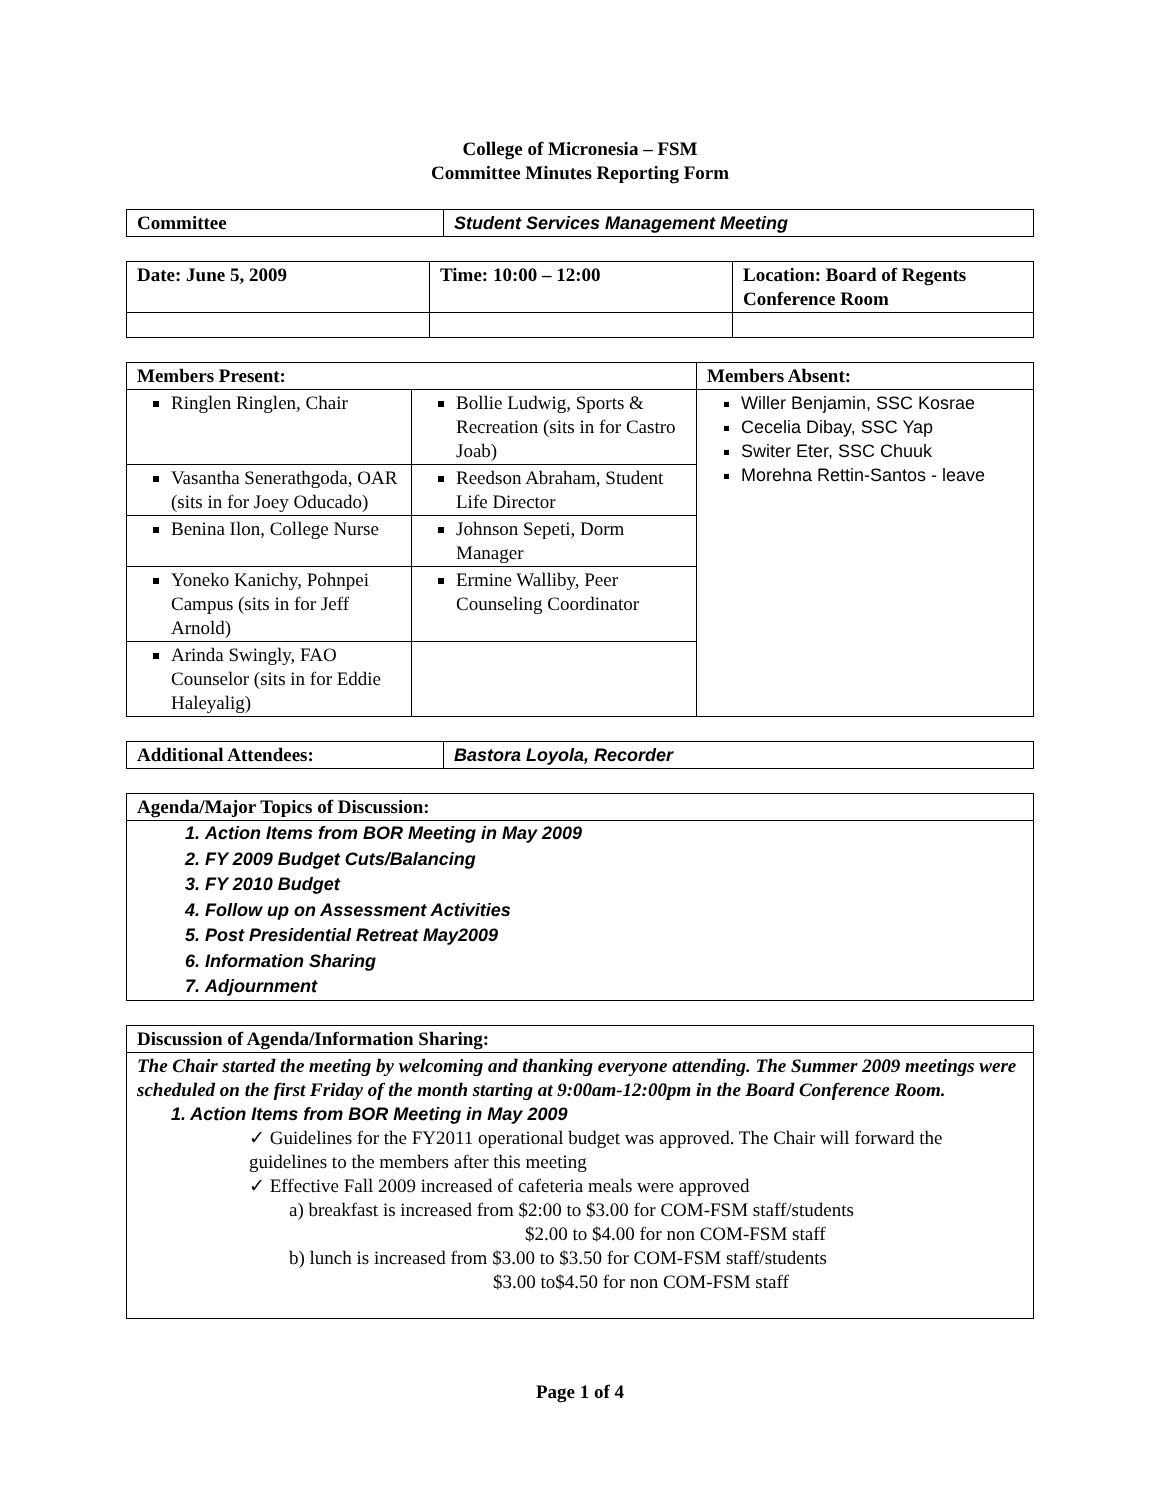College of Micronesia – FSM
Committee Minutes Reporting Form
| Committee | Student Services Management Meeting |
| Date: June 5, 2009 | Time: 10:00 – 12:00 | Location: Board of Regents Conference Room |
| --- | --- | --- |
| Members Present: | | Members Absent: |
| --- | --- | --- |
| Ringlen Ringlen, Chair | Bollie Ludwig, Sports & Recreation (sits in for Castro Joab) | Willer Benjamin, SSC Kosrae Cecelia Dibay, SSC Yap Switer Eter, SSC Chuuk Morehna Rettin-Santos - leave |
| Vasantha Senerathgoda, OAR (sits in for Joey Oducado) | Reedson Abraham, Student Life Director | |
| Benina Ilon, College Nurse | Johnson Sepeti, Dorm Manager | |
| Yoneko Kanichy, Pohnpei Campus (sits in for Jeff Arnold) | Ermine Walliby, Peer Counseling Coordinator | |
| Arinda Swingly, FAO Counselor (sits in for Eddie Haleyalig) | | |
| Additional Attendees: | Bastora Loyola, Recorder |
| Agenda/Major Topics of Discussion: |
| --- |
| 1. Action Items from BOR Meeting in May 2009 2. FY 2009 Budget Cuts/Balancing 3. FY 2010 Budget 4. Follow up on Assessment Activities 5. Post Presidential Retreat May2009 6. Information Sharing 7. Adjournment |
| Discussion of Agenda/Information Sharing: |
| --- |
| The Chair started the meeting by welcoming and thanking everyone attending. The Summer 2009 meetings were scheduled on the first Friday of the month starting at 9:00am-12:00pm in the Board Conference Room. 1. Action Items from BOR Meeting in May 2009 ✓ Guidelines for the FY2011 operational budget was approved. The Chair will forward the guidelines to the members after this meeting ✓ Effective Fall 2009 increased of cafeteria meals were approved a) breakfast is increased from $2:00 to $3.00 for COM-FSM staff/students $2.00 to $4.00 for non COM-FSM staff b) lunch is increased from $3.00 to $3.50 for COM-FSM staff/students $3.00 to$4.50 for non COM-FSM staff |
Page 1 of 4